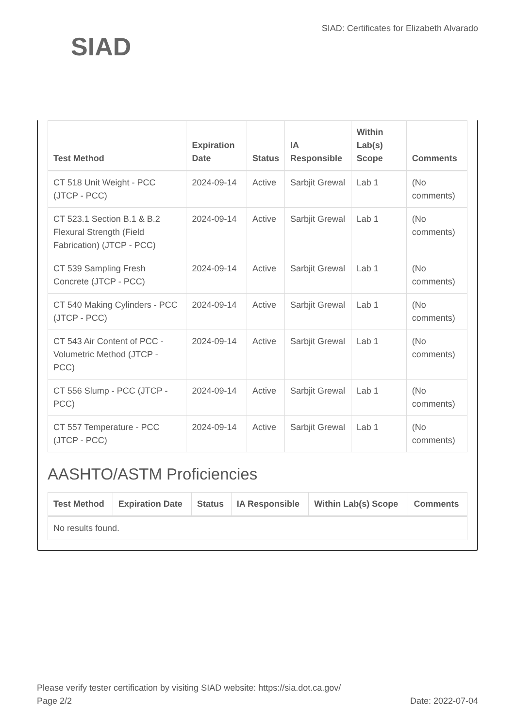SIAD
SIAD: Certificates for Elizabeth Alvarado
| Test Method | Expiration Date | Status | IA Responsible | Within Lab(s) Scope | Comments |
| --- | --- | --- | --- | --- | --- |
| CT 518 Unit Weight - PCC (JTCP - PCC) | 2024-09-14 | Active | Sarbjit Grewal | Lab 1 | (No comments) |
| CT 523.1 Section B.1 & B.2 Flexural Strength (Field Fabrication) (JTCP - PCC) | 2024-09-14 | Active | Sarbjit Grewal | Lab 1 | (No comments) |
| CT 539 Sampling Fresh Concrete (JTCP - PCC) | 2024-09-14 | Active | Sarbjit Grewal | Lab 1 | (No comments) |
| CT 540 Making Cylinders - PCC (JTCP - PCC) | 2024-09-14 | Active | Sarbjit Grewal | Lab 1 | (No comments) |
| CT 543 Air Content of PCC - Volumetric Method (JTCP - PCC) | 2024-09-14 | Active | Sarbjit Grewal | Lab 1 | (No comments) |
| CT 556 Slump - PCC (JTCP - PCC) | 2024-09-14 | Active | Sarbjit Grewal | Lab 1 | (No comments) |
| CT 557 Temperature - PCC (JTCP - PCC) | 2024-09-14 | Active | Sarbjit Grewal | Lab 1 | (No comments) |
AASHTO/ASTM Proficiencies
| Test Method | Expiration Date | Status | IA Responsible | Within Lab(s) Scope | Comments |
| --- | --- | --- | --- | --- | --- |
| No results found. | | | | | |
Please verify tester certification by visiting SIAD website: https://sia.dot.ca.gov/
Page 2/2 Date: 2022-07-04